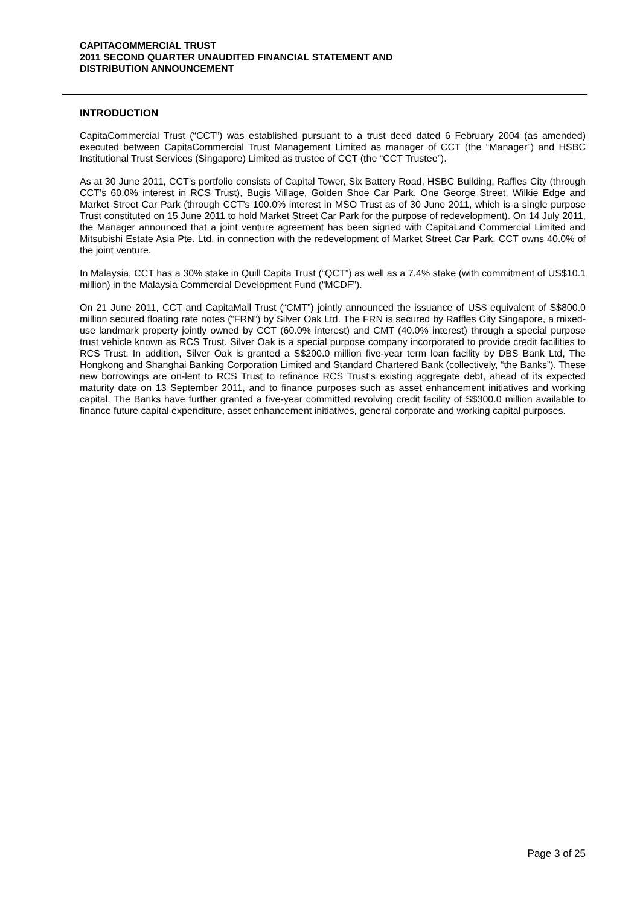CAPITACOMMERCIAL TRUST
2011 SECOND QUARTER UNAUDITED FINANCIAL STATEMENT AND
DISTRIBUTION ANNOUNCEMENT
INTRODUCTION
CapitaCommercial Trust (“CCT”) was established pursuant to a trust deed dated 6 February 2004 (as amended) executed between CapitaCommercial Trust Management Limited as manager of CCT (the “Manager”) and HSBC Institutional Trust Services (Singapore) Limited as trustee of CCT (the “CCT Trustee”).
As at 30 June 2011, CCT’s portfolio consists of Capital Tower, Six Battery Road, HSBC Building, Raffles City (through CCT’s 60.0% interest in RCS Trust), Bugis Village, Golden Shoe Car Park, One George Street, Wilkie Edge and Market Street Car Park (through CCT’s 100.0% interest in MSO Trust as of 30 June 2011, which is a single purpose Trust constituted on 15 June 2011 to hold Market Street Car Park for the purpose of redevelopment). On 14 July 2011, the Manager announced that a joint venture agreement has been signed with CapitaLand Commercial Limited and Mitsubishi Estate Asia Pte. Ltd. in connection with the redevelopment of Market Street Car Park. CCT owns 40.0% of the joint venture.
In Malaysia, CCT has a 30% stake in Quill Capita Trust (“QCT”) as well as a 7.4% stake (with commitment of US$10.1 million) in the Malaysia Commercial Development Fund (“MCDF”).
On 21 June 2011, CCT and CapitaMall Trust (“CMT”) jointly announced the issuance of US$ equivalent of S$800.0 million secured floating rate notes (“FRN”) by Silver Oak Ltd. The FRN is secured by Raffles City Singapore, a mixed-use landmark property jointly owned by CCT (60.0% interest) and CMT (40.0% interest) through a special purpose trust vehicle known as RCS Trust. Silver Oak is a special purpose company incorporated to provide credit facilities to RCS Trust. In addition, Silver Oak is granted a S$200.0 million five-year term loan facility by DBS Bank Ltd, The Hongkong and Shanghai Banking Corporation Limited and Standard Chartered Bank (collectively, “the Banks”). These new borrowings are on-lent to RCS Trust to refinance RCS Trust’s existing aggregate debt, ahead of its expected maturity date on 13 September 2011, and to finance purposes such as asset enhancement initiatives and working capital. The Banks have further granted a five-year committed revolving credit facility of S$300.0 million available to finance future capital expenditure, asset enhancement initiatives, general corporate and working capital purposes.
Page 3 of 25